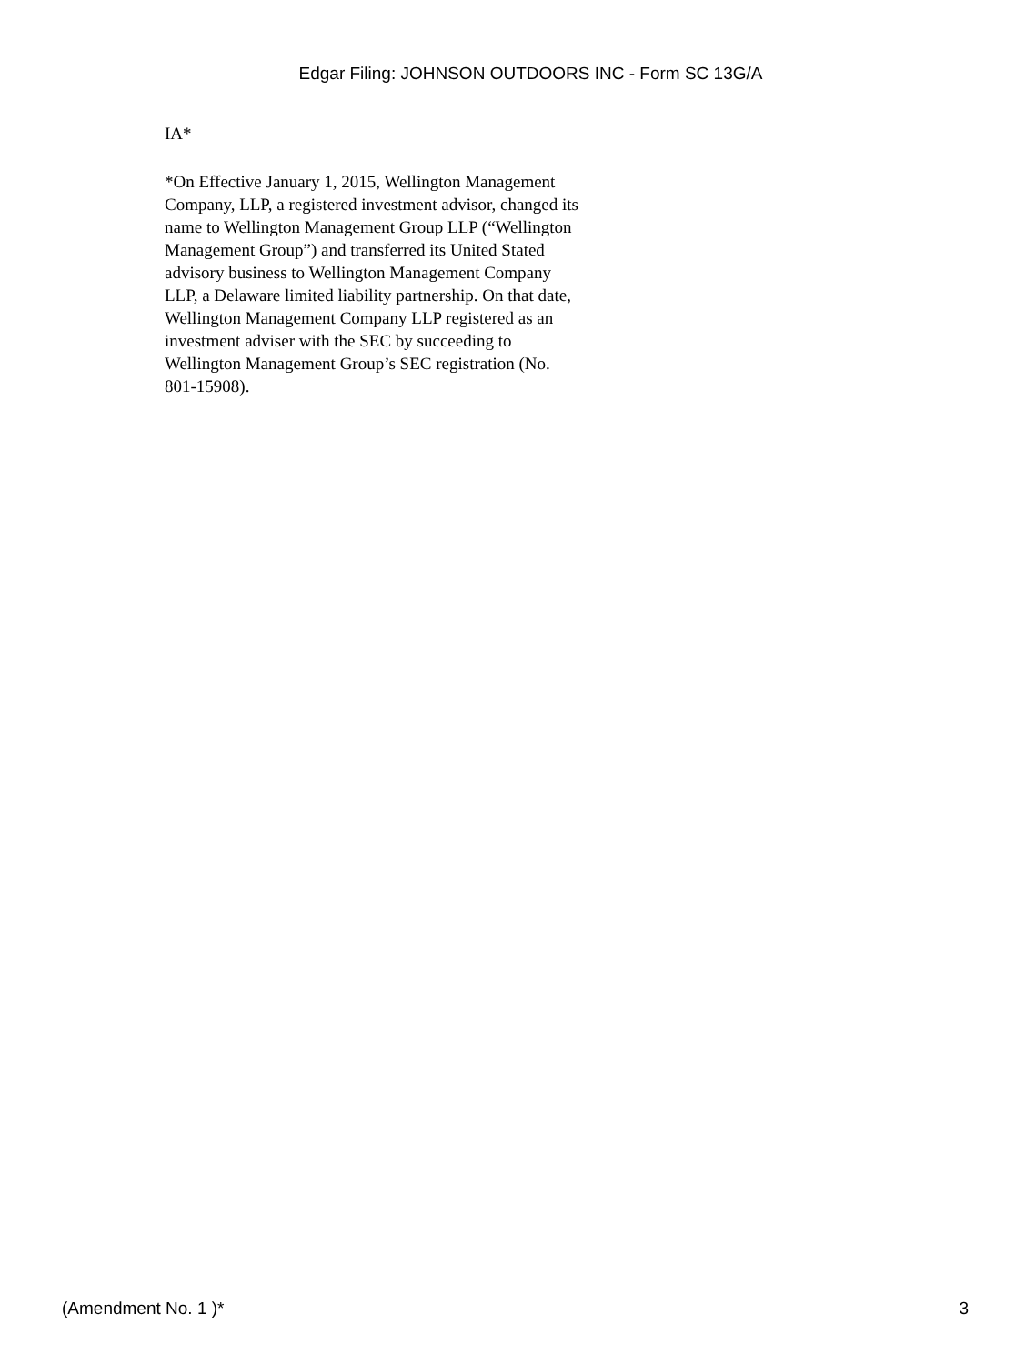Edgar Filing: JOHNSON OUTDOORS INC - Form SC 13G/A
IA*
*On Effective January 1, 2015, Wellington Management Company, LLP, a registered investment advisor, changed its name to Wellington Management Group LLP (“Wellington Management Group”) and transferred its United Stated advisory business to Wellington Management Company LLP, a Delaware limited liability partnership. On that date, Wellington Management Company LLP registered as an investment adviser with the SEC by succeeding to Wellington Management Group’s SEC registration (No. 801-15908).
(Amendment No. 1 )* 3